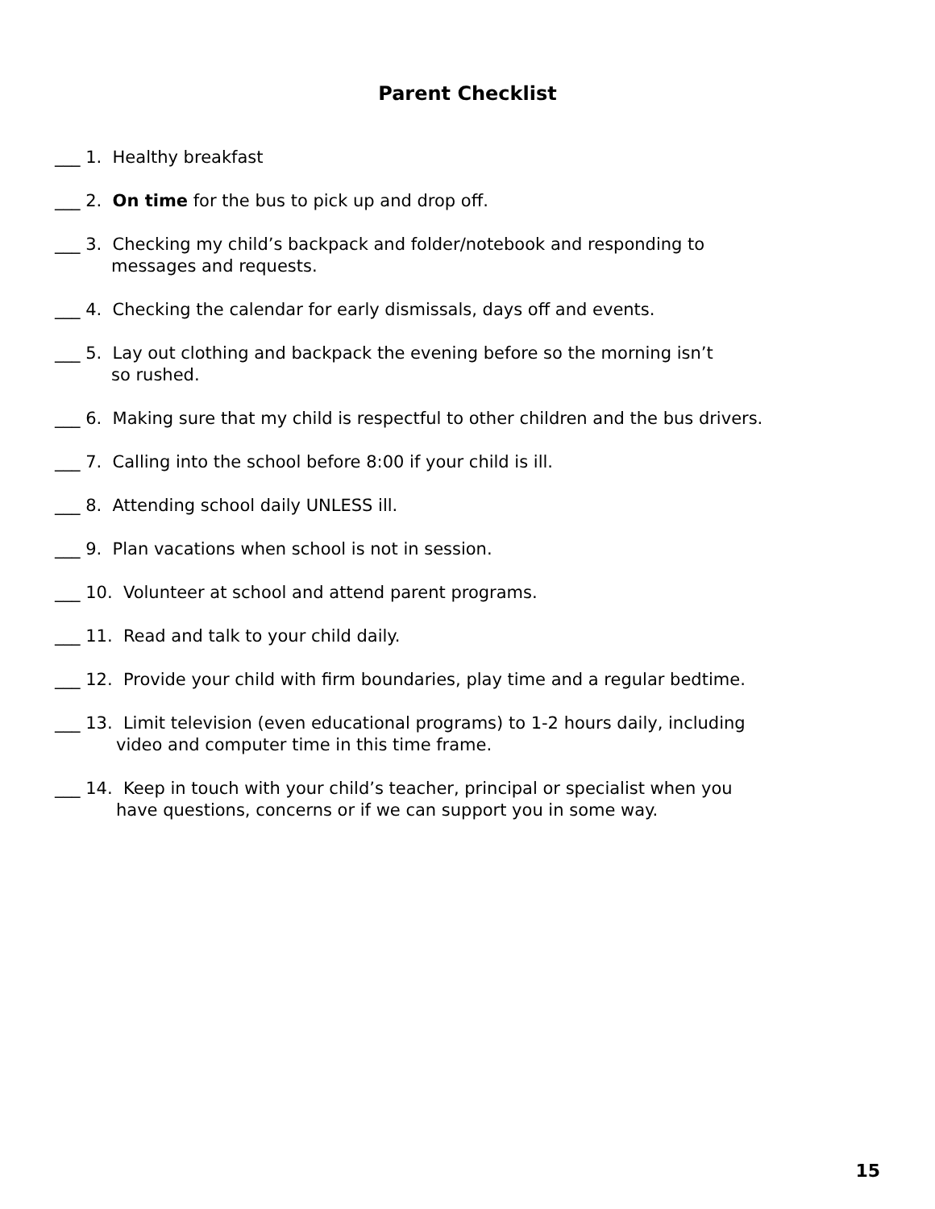Parent Checklist
___ 1. Healthy breakfast
___ 2. On time for the bus to pick up and drop off.
___ 3. Checking my child’s backpack and folder/notebook and responding to
messages and requests.
___ 4. Checking the calendar for early dismissals, days off and events.
___ 5. Lay out clothing and backpack the evening before so the morning isn’t
so rushed.
___ 6. Making sure that my child is respectful to other children and the bus drivers.
___ 7. Calling into the school before 8:00 if your child is ill.
___ 8. Attending school daily UNLESS ill.
___ 9. Plan vacations when school is not in session.
___ 10. Volunteer at school and attend parent programs.
___ 11. Read and talk to your child daily.
___ 12. Provide your child with firm boundaries, play time and a regular bedtime.
___ 13. Limit television (even educational programs) to 1-2 hours daily, including
video and computer time in this time frame.
___ 14. Keep in touch with your child’s teacher, principal or specialist when you
have questions, concerns or if we can support you in some way.
15